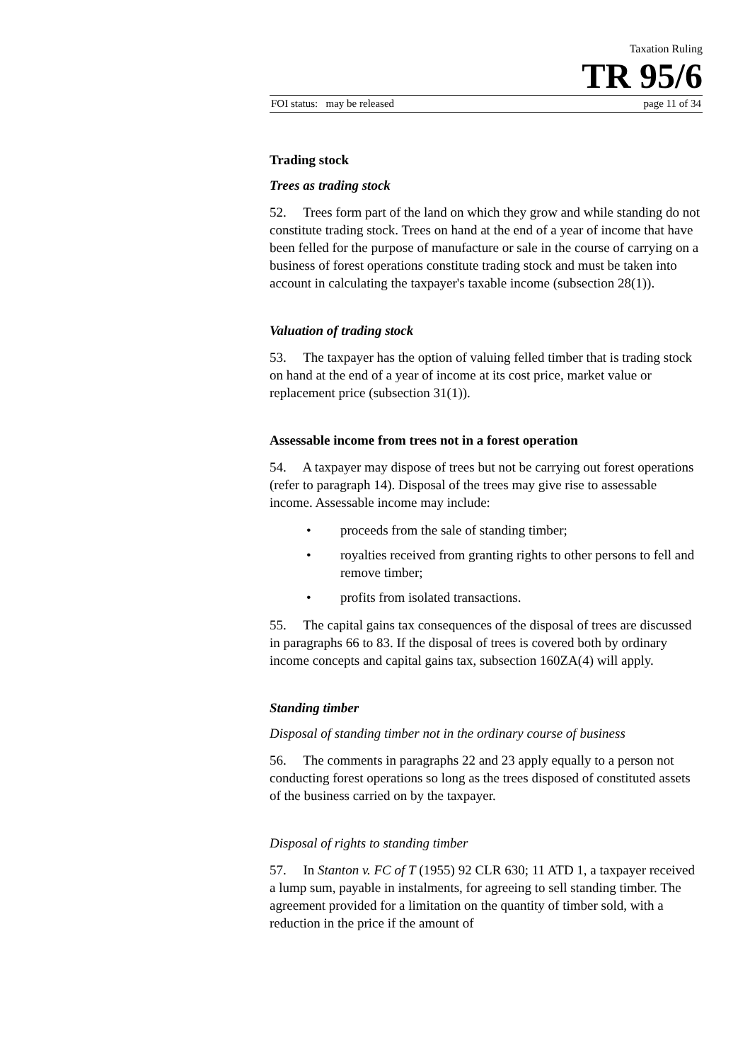Taxation Ruling
TR 95/6
FOI status: may be released page 11 of 34
Trading stock
Trees as trading stock
52. Trees form part of the land on which they grow and while standing do not constitute trading stock. Trees on hand at the end of a year of income that have been felled for the purpose of manufacture or sale in the course of carrying on a business of forest operations constitute trading stock and must be taken into account in calculating the taxpayer's taxable income (subsection 28(1)).
Valuation of trading stock
53. The taxpayer has the option of valuing felled timber that is trading stock on hand at the end of a year of income at its cost price, market value or replacement price (subsection 31(1)).
Assessable income from trees not in a forest operation
54. A taxpayer may dispose of trees but not be carrying out forest operations (refer to paragraph 14). Disposal of the trees may give rise to assessable income. Assessable income may include:
• proceeds from the sale of standing timber;
• royalties received from granting rights to other persons to fell and remove timber;
• profits from isolated transactions.
55. The capital gains tax consequences of the disposal of trees are discussed in paragraphs 66 to 83. If the disposal of trees is covered both by ordinary income concepts and capital gains tax, subsection 160ZA(4) will apply.
Standing timber
Disposal of standing timber not in the ordinary course of business
56. The comments in paragraphs 22 and 23 apply equally to a person not conducting forest operations so long as the trees disposed of constituted assets of the business carried on by the taxpayer.
Disposal of rights to standing timber
57. In Stanton v. FC of T (1955) 92 CLR 630; 11 ATD 1, a taxpayer received a lump sum, payable in instalments, for agreeing to sell standing timber. The agreement provided for a limitation on the quantity of timber sold, with a reduction in the price if the amount of